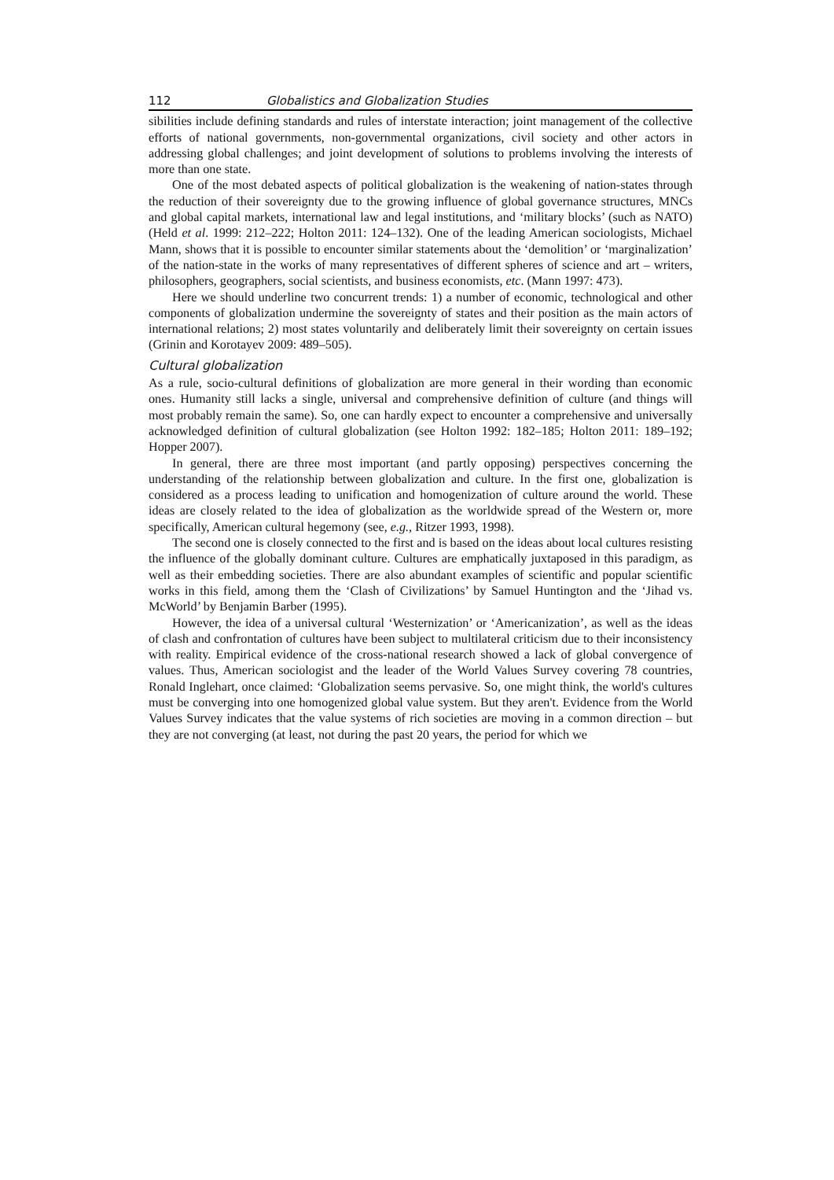112 Globalistics and Globalization Studies
sibilities include defining standards and rules of interstate interaction; joint management of the collective efforts of national governments, non-governmental organizations, civil society and other actors in addressing global challenges; and joint development of solutions to problems involving the interests of more than one state.
One of the most debated aspects of political globalization is the weakening of nation-states through the reduction of their sovereignty due to the growing influence of global governance structures, MNCs and global capital markets, international law and legal institutions, and ‘military blocks’ (such as NATO) (Held et al. 1999: 212–222; Holton 2011: 124–132). One of the leading American sociologists, Michael Mann, shows that it is possible to encounter similar statements about the ‘demolition’ or ‘marginalization’ of the nation-state in the works of many representatives of different spheres of science and art – writers, philosophers, geographers, social scientists, and business economists, etc. (Mann 1997: 473).
Here we should underline two concurrent trends: 1) a number of economic, technological and other components of globalization undermine the sovereignty of states and their position as the main actors of international relations; 2) most states voluntarily and deliberately limit their sovereignty on certain issues (Grinin and Korotayev 2009: 489–505).
Cultural globalization
As a rule, socio-cultural definitions of globalization are more general in their wording than economic ones. Humanity still lacks a single, universal and comprehensive definition of culture (and things will most probably remain the same). So, one can hardly expect to encounter a comprehensive and universally acknowledged definition of cultural globalization (see Holton 1992: 182–185; Holton 2011: 189–192; Hopper 2007).
In general, there are three most important (and partly opposing) perspectives concerning the understanding of the relationship between globalization and culture. In the first one, globalization is considered as a process leading to unification and homogenization of culture around the world. These ideas are closely related to the idea of globalization as the worldwide spread of the Western or, more specifically, American cultural hegemony (see, e.g., Ritzer 1993, 1998).
The second one is closely connected to the first and is based on the ideas about local cultures resisting the influence of the globally dominant culture. Cultures are emphatically juxtaposed in this paradigm, as well as their embedding societies. There are also abundant examples of scientific and popular scientific works in this field, among them the ‘Clash of Civilizations’ by Samuel Huntington and the ‘Jihad vs. McWorld’ by Benjamin Barber (1995).
However, the idea of a universal cultural ‘Westernization’ or ‘Americanization’, as well as the ideas of clash and confrontation of cultures have been subject to multilateral criticism due to their inconsistency with reality. Empirical evidence of the cross-national research showed a lack of global convergence of values. Thus, American sociologist and the leader of the World Values Survey covering 78 countries, Ronald Inglehart, once claimed: ‘Globalization seems pervasive. So, one might think, the world's cultures must be converging into one homogenized global value system. But they aren't. Evidence from the World Values Survey indicates that the value systems of rich societies are moving in a common direction – but they are not converging (at least, not during the past 20 years, the period for which we